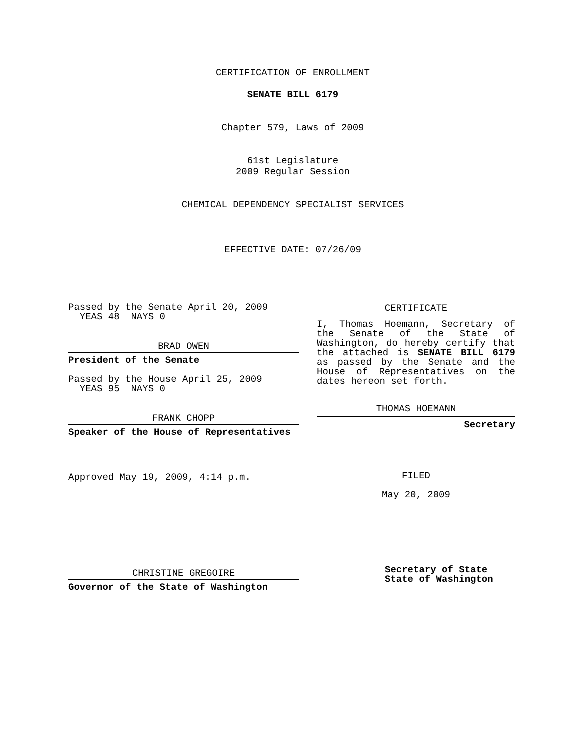CERTIFICATION OF ENROLLMENT
SENATE BILL 6179
Chapter 579, Laws of 2009
61st Legislature
2009 Regular Session
CHEMICAL DEPENDENCY SPECIALIST SERVICES
EFFECTIVE DATE: 07/26/09
Passed by the Senate April 20, 2009
YEAS 48 NAYS 0
BRAD OWEN
President of the Senate
Passed by the House April 25, 2009
YEAS 95 NAYS 0
FRANK CHOPP
Speaker of the House of Representatives
Approved May 19, 2009, 4:14 p.m.
CHRISTINE GREGOIRE
Governor of the State of Washington
CERTIFICATE
I, Thomas Hoemann, Secretary of the Senate of the State of Washington, do hereby certify that the attached is SENATE BILL 6179 as passed by the Senate and the House of Representatives on the dates hereon set forth.
THOMAS HOEMANN
Secretary
FILED
May 20, 2009
Secretary of State
State of Washington